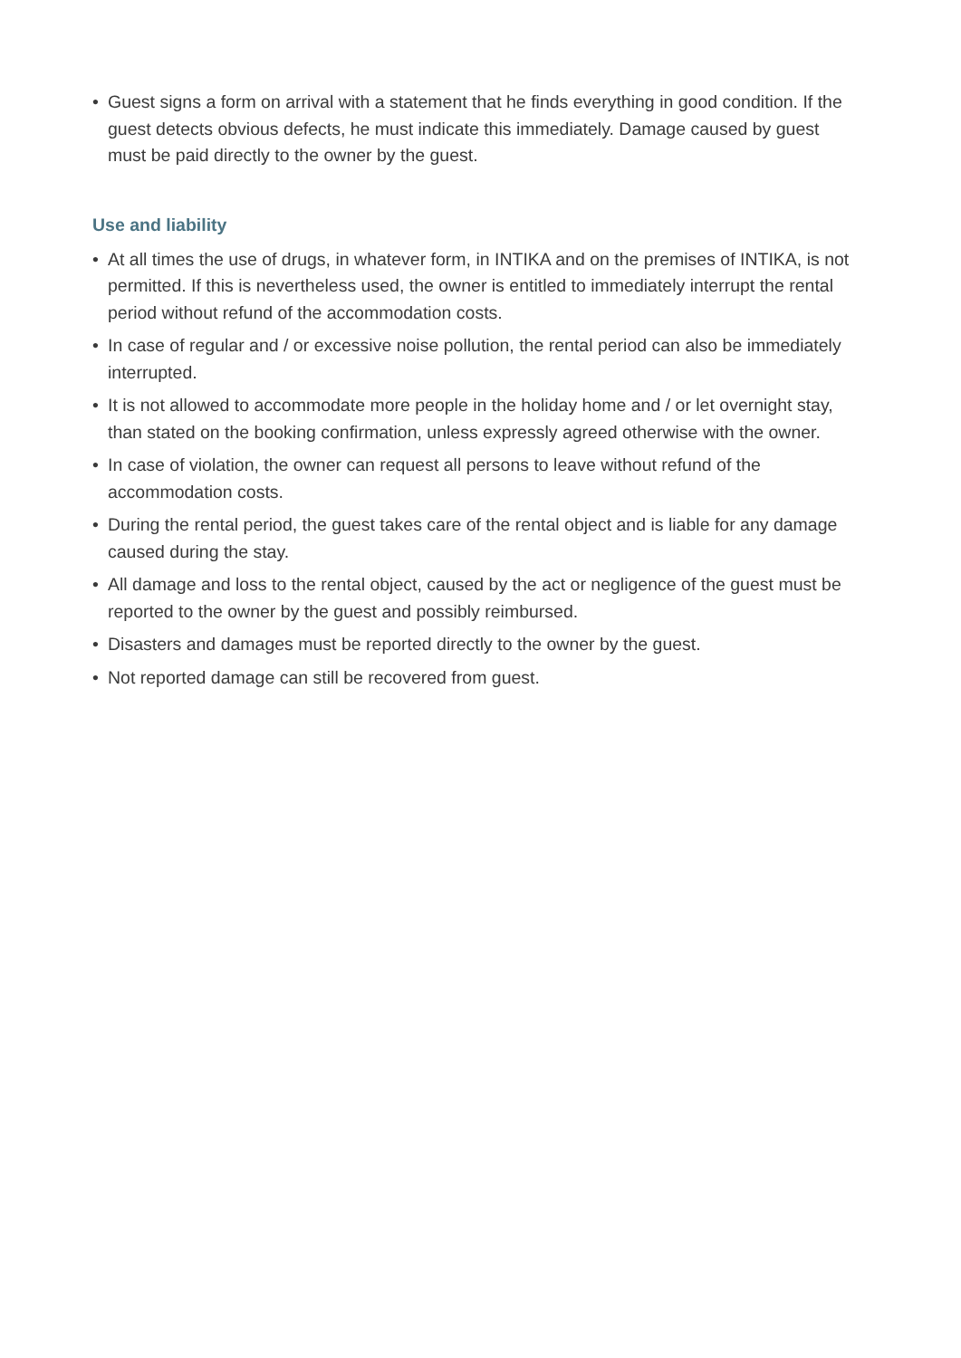• Guest signs a form on arrival with a statement that he finds everything in good condition. If the guest detects obvious defects, he must indicate this immediately. Damage caused by guest must be paid directly to the owner by the guest.
Use and liability
• At all times the use of drugs, in whatever form, in INTIKA and on the premises of INTIKA, is not permitted. If this is nevertheless used, the owner is entitled to immediately interrupt the rental period without refund of the accommodation costs.
• In case of regular and / or excessive noise pollution, the rental period can also be immediately interrupted.
• It is not allowed to accommodate more people in the holiday home and / or let overnight stay, than stated on the booking confirmation, unless expressly agreed otherwise with the owner.
• In case of violation, the owner can request all persons to leave without refund of the accommodation costs.
• During the rental period, the guest takes care of the rental object and is liable for any damage caused during the stay.
• All damage and loss to the rental object, caused by the act or negligence of the guest must be reported to the owner by the guest and possibly reimbursed.
• Disasters and damages must be reported directly to the owner by the guest.
• Not reported damage can still be recovered from guest.